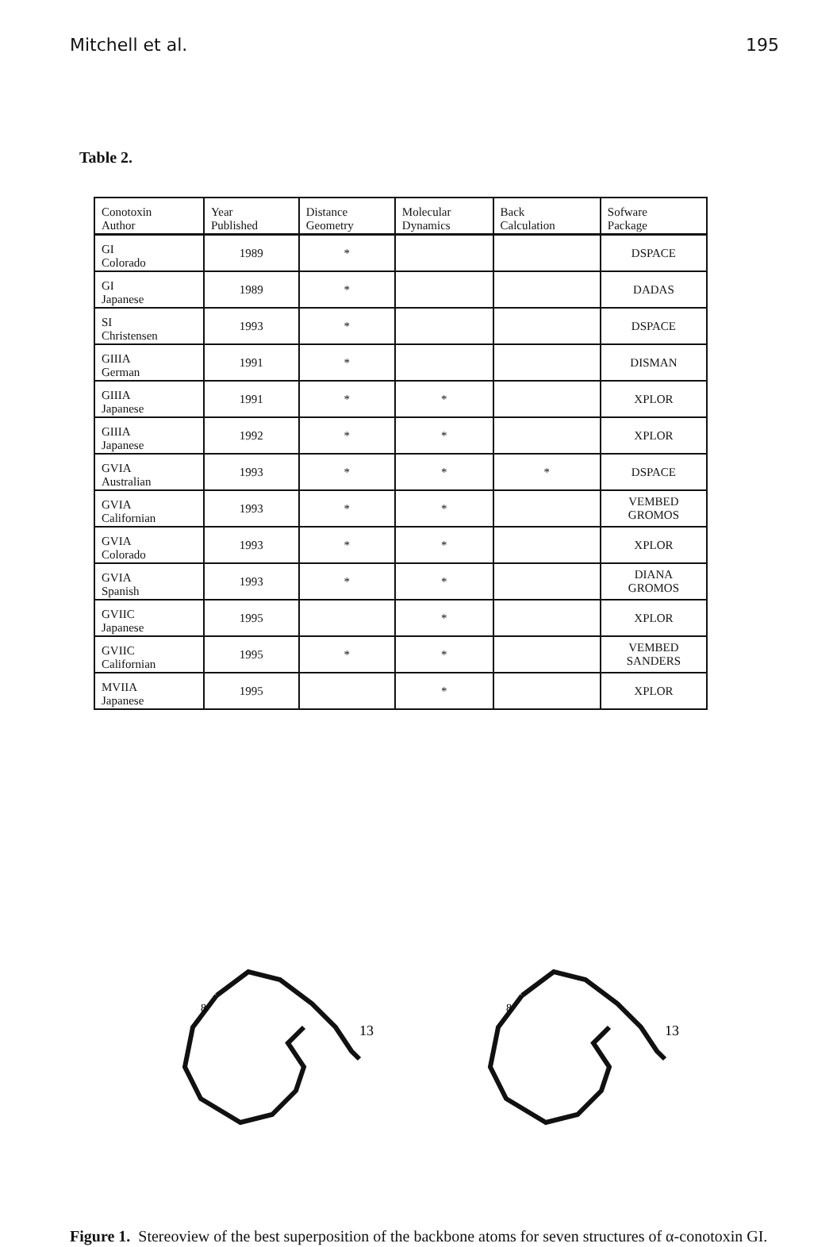Mitchell et al. 195
Table 2.
| Conotoxin Author | Year Published | Distance Geometry | Molecular Dynamics | Back Calculation | Sofware Package |
| --- | --- | --- | --- | --- | --- |
| GI Colorado | 1989 | * | | | DSPACE |
| GI Japanese | 1989 | * | | | DADAS |
| SI Christensen | 1993 | * | | | DSPACE |
| GIIIA German | 1991 | * | | | DISMAN |
| GIIIA Japanese | 1991 | * | * | | XPLOR |
| GIIIA Japanese | 1992 | * | * | | XPLOR |
| GVIA Australian | 1993 | * | * | * | DSPACE |
| GVIA Californian | 1993 | * | * | | VEMBED GROMOS |
| GVIA Colorado | 1993 | * | * | | XPLOR |
| GVIA Spanish | 1993 | * | * | | DIANA GROMOS |
| GVIIC Japanese | 1995 | | * | | XPLOR |
| GVIIC Californian | 1995 | * | * | | VEMBED SANDERS |
| MVIIA Japanese | 1995 | | * | | XPLOR |
13
8
13
8
Figure 1. Stereoview of the best superposition of the backbone atoms for seven structures of α-conotoxin GI.